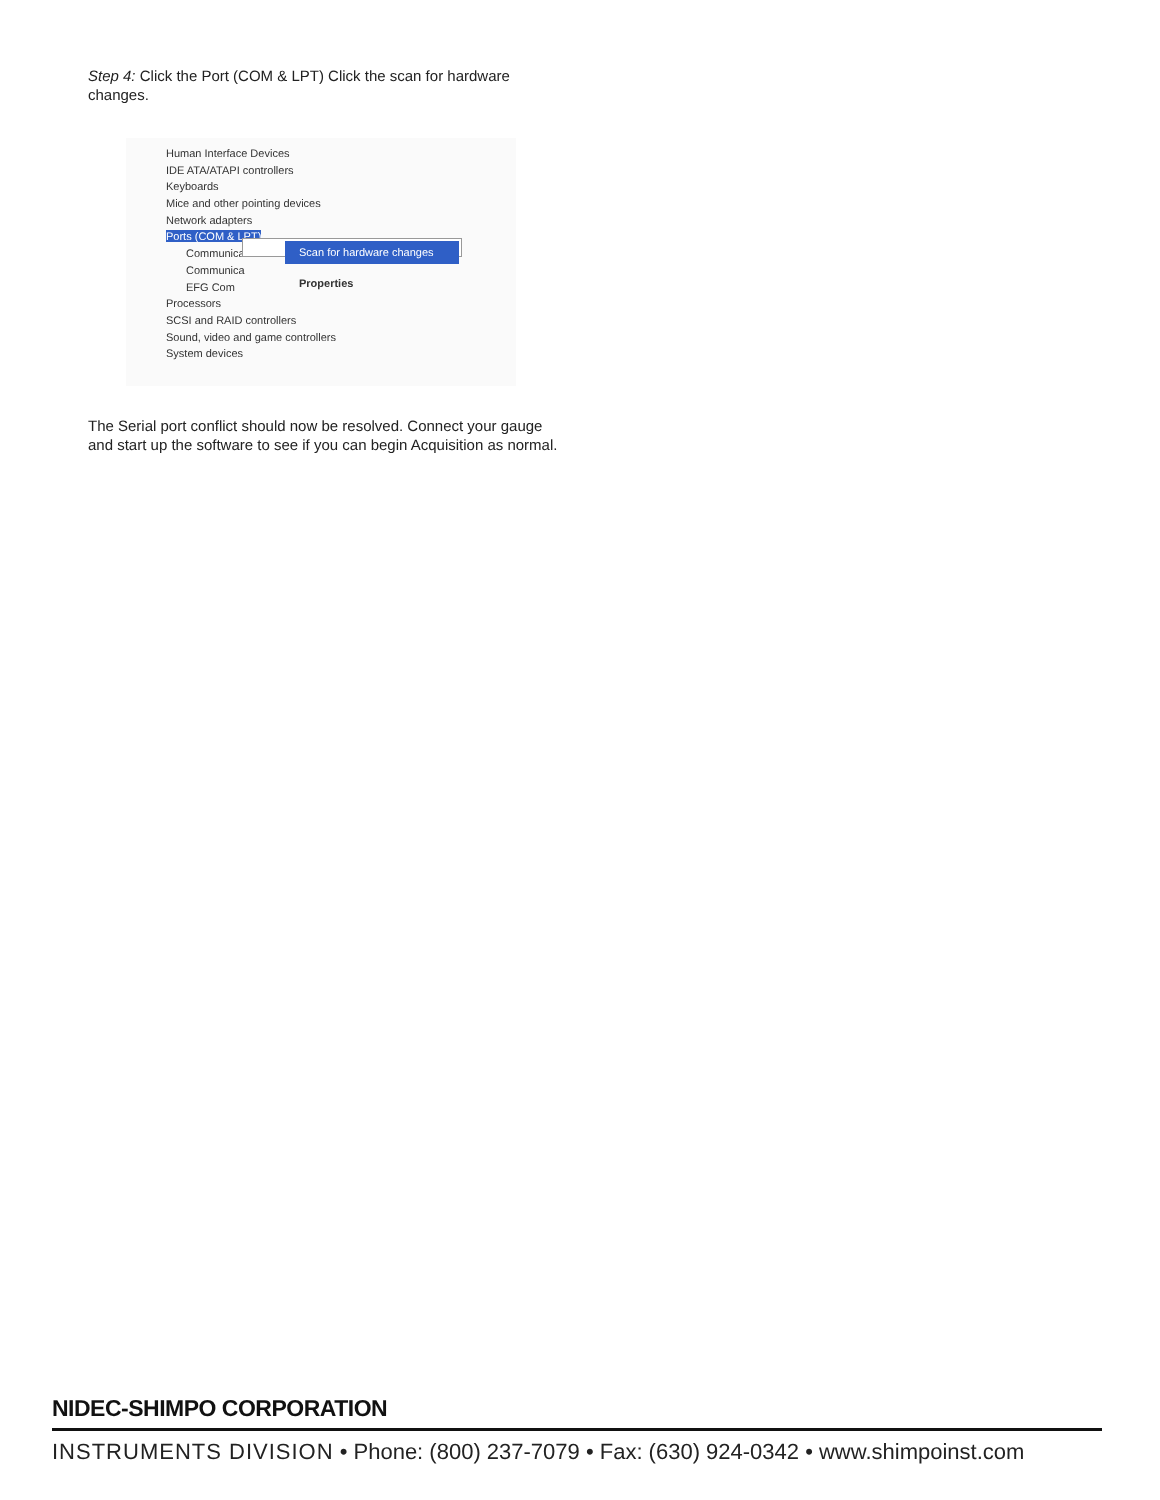Step 4: Click the Port (COM & LPT) Click the scan for hardware changes.
Human Interface Devices
IDE ATA/ATAPI controllers
Keyboards
Mice and other pointing devices
Network adapters
Ports (COM & LPT)
Communica
Communica
EFG Com
Processors
SCSI and RAID controllers
Sound, video and game controllers
System devices
Scan for hardware changes
Properties
The Serial port conflict should now be resolved. Connect your gauge and start up the software to see if you can begin Acquisition as normal.
NIDEC-SHIMPO CORPORATION
INSTRUMENTS DIVISION • Phone: (800) 237-7079 • Fax: (630) 924-0342 • www.shimpoinst.com